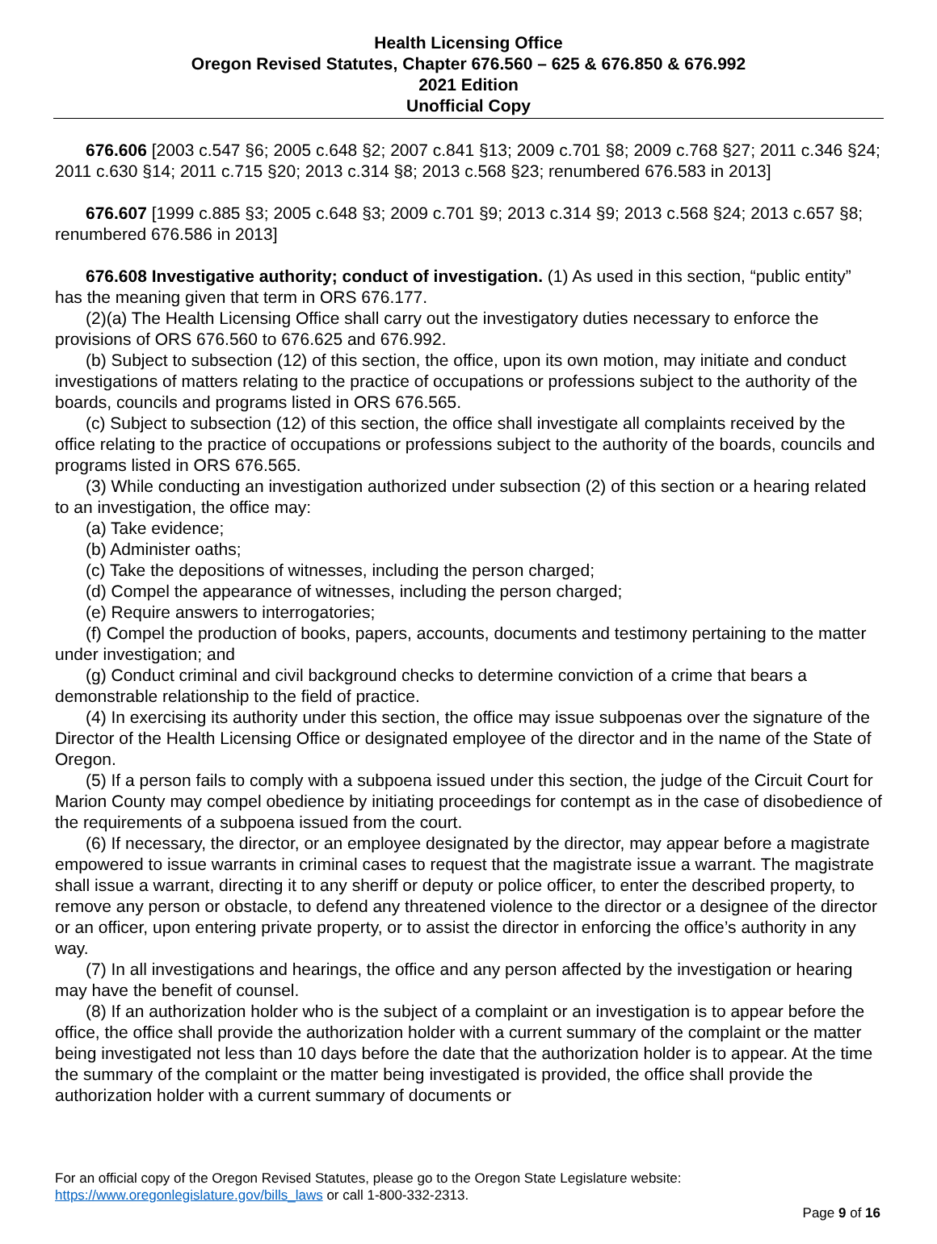Health Licensing Office
Oregon Revised Statutes, Chapter 676.560 – 625 & 676.850 & 676.992
2021 Edition
Unofficial Copy
676.606 [2003 c.547 §6; 2005 c.648 §2; 2007 c.841 §13; 2009 c.701 §8; 2009 c.768 §27; 2011 c.346 §24; 2011 c.630 §14; 2011 c.715 §20; 2013 c.314 §8; 2013 c.568 §23; renumbered 676.583 in 2013]
676.607 [1999 c.885 §3; 2005 c.648 §3; 2009 c.701 §9; 2013 c.314 §9; 2013 c.568 §24; 2013 c.657 §8; renumbered 676.586 in 2013]
676.608 Investigative authority; conduct of investigation. (1) As used in this section, “public entity” has the meaning given that term in ORS 676.177.
(2)(a) The Health Licensing Office shall carry out the investigatory duties necessary to enforce the provisions of ORS 676.560 to 676.625 and 676.992.
(b) Subject to subsection (12) of this section, the office, upon its own motion, may initiate and conduct investigations of matters relating to the practice of occupations or professions subject to the authority of the boards, councils and programs listed in ORS 676.565.
(c) Subject to subsection (12) of this section, the office shall investigate all complaints received by the office relating to the practice of occupations or professions subject to the authority of the boards, councils and programs listed in ORS 676.565.
(3) While conducting an investigation authorized under subsection (2) of this section or a hearing related to an investigation, the office may:
(a) Take evidence;
(b) Administer oaths;
(c) Take the depositions of witnesses, including the person charged;
(d) Compel the appearance of witnesses, including the person charged;
(e) Require answers to interrogatories;
(f) Compel the production of books, papers, accounts, documents and testimony pertaining to the matter under investigation; and
(g) Conduct criminal and civil background checks to determine conviction of a crime that bears a demonstrable relationship to the field of practice.
(4) In exercising its authority under this section, the office may issue subpoenas over the signature of the Director of the Health Licensing Office or designated employee of the director and in the name of the State of Oregon.
(5) If a person fails to comply with a subpoena issued under this section, the judge of the Circuit Court for Marion County may compel obedience by initiating proceedings for contempt as in the case of disobedience of the requirements of a subpoena issued from the court.
(6) If necessary, the director, or an employee designated by the director, may appear before a magistrate empowered to issue warrants in criminal cases to request that the magistrate issue a warrant. The magistrate shall issue a warrant, directing it to any sheriff or deputy or police officer, to enter the described property, to remove any person or obstacle, to defend any threatened violence to the director or a designee of the director or an officer, upon entering private property, or to assist the director in enforcing the office’s authority in any way.
(7) In all investigations and hearings, the office and any person affected by the investigation or hearing may have the benefit of counsel.
(8) If an authorization holder who is the subject of a complaint or an investigation is to appear before the office, the office shall provide the authorization holder with a current summary of the complaint or the matter being investigated not less than 10 days before the date that the authorization holder is to appear. At the time the summary of the complaint or the matter being investigated is provided, the office shall provide the authorization holder with a current summary of documents or
For an official copy of the Oregon Revised Statutes, please go to the Oregon State Legislature website:
https://www.oregonlegislature.gov/bills_laws or call 1-800-332-2313.
Page 9 of 16